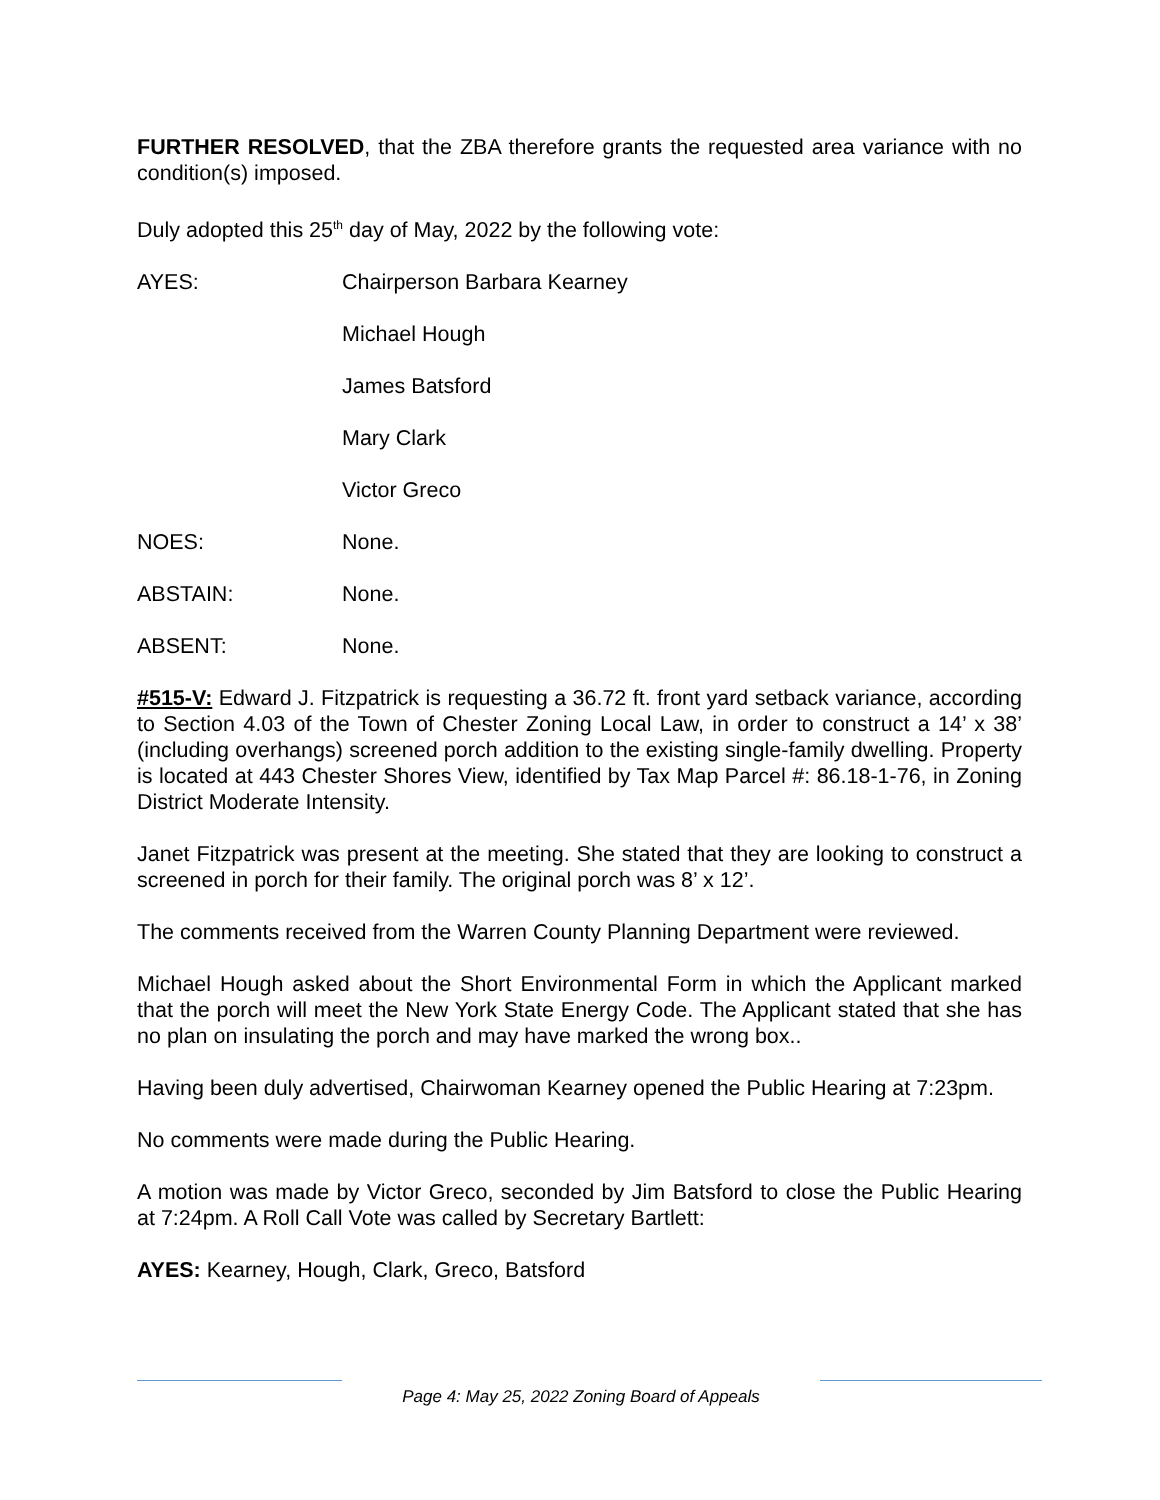FURTHER RESOLVED, that the ZBA therefore grants the requested area variance with no condition(s) imposed.
Duly adopted this 25<sup>th</sup> day of May, 2022 by the following vote:
AYES: Chairperson Barbara Kearney
Michael Hough
James Batsford
Mary Clark
Victor Greco
NOES: None.
ABSTAIN: None.
ABSENT: None.
#515-V: Edward J. Fitzpatrick is requesting a 36.72 ft. front yard setback variance, according to Section 4.03 of the Town of Chester Zoning Local Law, in order to construct a 14’ x 38’ (including overhangs) screened porch addition to the existing single-family dwelling. Property is located at 443 Chester Shores View, identified by Tax Map Parcel #: 86.18-1-76, in Zoning District Moderate Intensity.
Janet Fitzpatrick was present at the meeting. She stated that they are looking to construct a screened in porch for their family. The original porch was 8’ x 12’.
The comments received from the Warren County Planning Department were reviewed.
Michael Hough asked about the Short Environmental Form in which the Applicant marked that the porch will meet the New York State Energy Code. The Applicant stated that she has no plan on insulating the porch and may have marked the wrong box..
Having been duly advertised, Chairwoman Kearney opened the Public Hearing at 7:23pm.
No comments were made during the Public Hearing.
A motion was made by Victor Greco, seconded by Jim Batsford to close the Public Hearing at 7:24pm. A Roll Call Vote was called by Secretary Bartlett:
AYES: Kearney, Hough, Clark, Greco, Batsford
Page 4: May 25, 2022 Zoning Board of Appeals